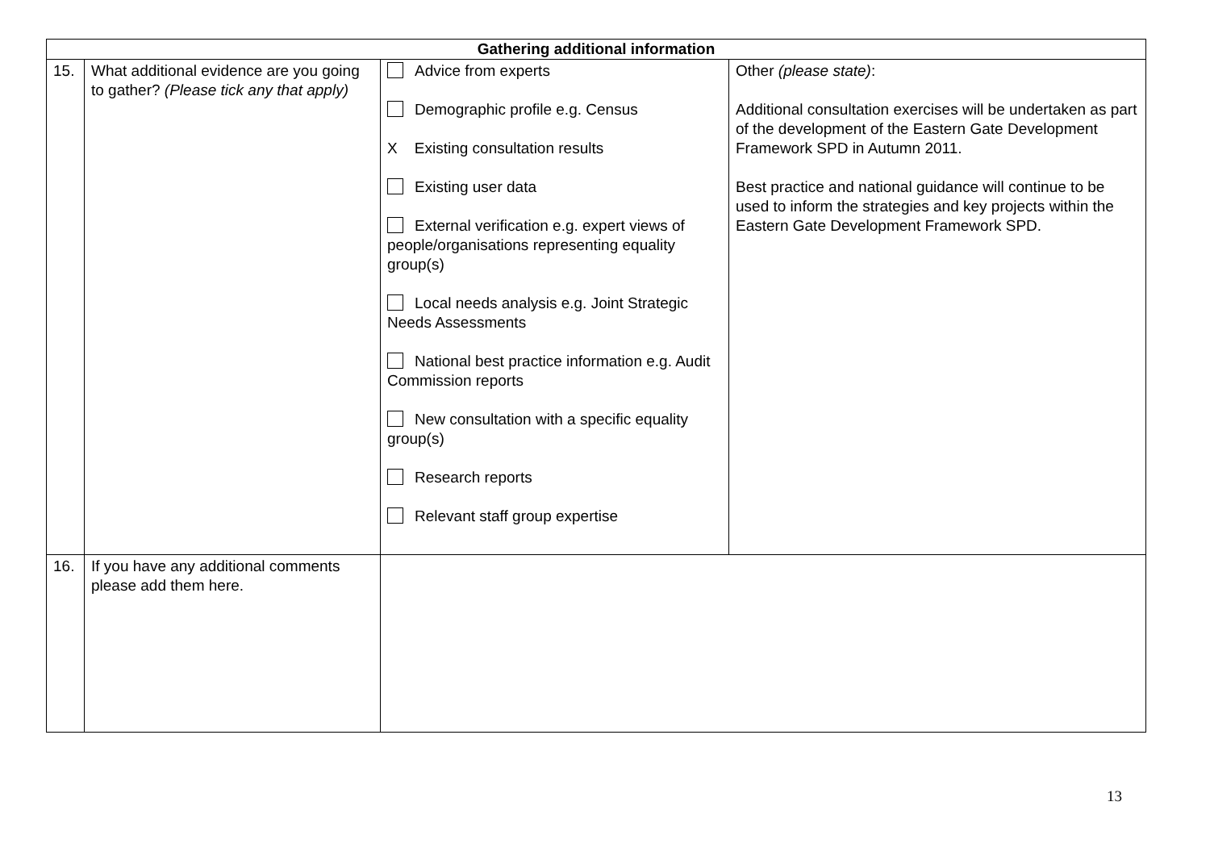| Gathering additional information | | | |
| --- | --- | --- | --- |
| 15. | What additional evidence are you going to gather? (Please tick any that apply) | Advice from experts Demographic profile e.g. Census X Existing consultation results Existing user data External verification e.g. expert views of people/organisations representing equality group(s) Local needs analysis e.g. Joint Strategic Needs Assessments National best practice information e.g. Audit Commission reports New consultation with a specific equality group(s) Research reports Relevant staff group expertise | Other (please state) : Additional consultation exercises will be undertaken as part of the development of the Eastern Gate Development Framework SPD in Autumn 2011. Best practice and national guidance will continue to be used to inform the strategies and key projects within the Eastern Gate Development Framework SPD. |
| 16. | If you have any additional comments please add them here. | | |
13